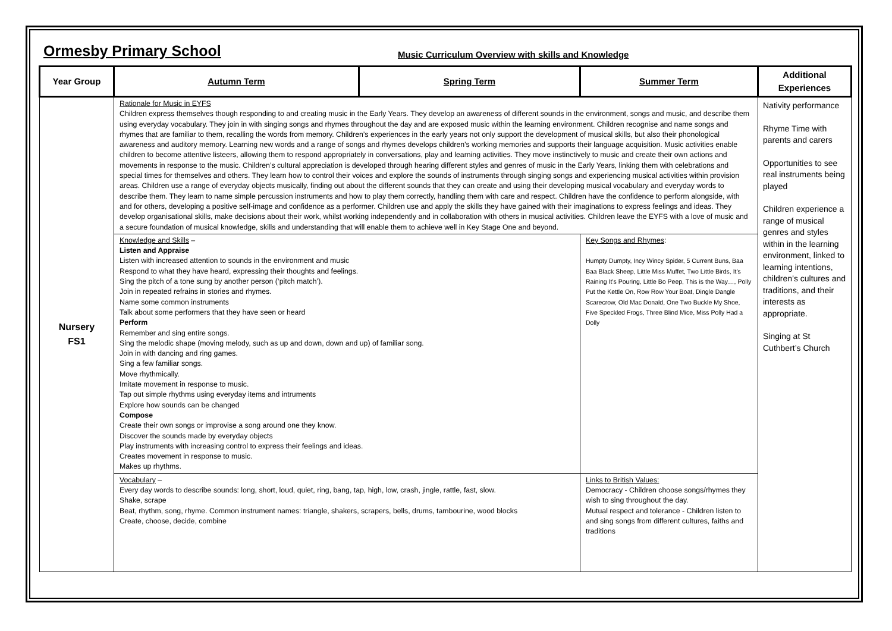Ormesby Primary School
Music Curriculum Overview with skills and Knowledge
| Year Group | Autumn Term | Spring Term | Summer Term | Additional Experiences |
| --- | --- | --- | --- | --- |
| Nursery FS1 | Rationale for Music in EYFS Children express themselves though responding to and creating music in the Early Years. They develop an awareness of different sounds in the environment, songs and music, and describe them using everyday vocabulary. They join in with singing songs and rhymes throughout the day and are exposed music within the learning environment. Children recognise and name songs and rhymes that are familiar to them, recalling the words from memory. Children’s experiences in the early years not only support the development of musical skills, but also their phonological awareness and auditory memory. Learning new words and a range of songs and rhymes develops children’s working memories and supports their language acquisition. Music activities enable children to become attentive listeers, allowing them to respond appropriately in conversations, play and learning activities. They move instinctively to music and create their own actions and movements in response to the music. Children’s cultural appreciation is developed through hearing different styles and genres of music in the Early Years, linking them with celebrations and special times for themselves and others. They learn how to control their voices and explore the sounds of instruments through singing songs and experiencing musical activities within provision areas. Children use a range of everyday objects musically, finding out about the different sounds that they can create and using their developing musical vocabulary and everyday words to describe them. They learn to name simple percussion instruments and how to play them correctly, handling them with care and respect. Children have the confidence to perform alongside, with and for others, developing a positive self-image and confidence as a performer. Children use and apply the skills they have gained with their imaginations to express feelings and ideas. They develop organisational skills, make decisions about their work, whilst working independently and in collaboration with others in musical activities. Children leave the EYFS with a love of music and a secure foundation of musical knowledge, skills and understanding that will enable them to achieve well in Key Stage One and beyond. | | | Nativity performance Rhyme Time with parents and carers Opportunities to see real instruments being played Children experience a range of musical genres and styles within in the learning environment, linked to learning intentions, children’s cultures and traditions, and their interests as appropriate. Singing at St Cuthbert’s Church |
| | Knowledge and Skills – Listen and Appraise Listen with increased attention to sounds in the environment and music Respond to what they have heard, expressing their thoughts and feelings. Sing the pitch of a tone sung by another person (‘pitch match’). Join in repeated refrains in stories and rhymes. Name some common instruments Talk about some performers that they have seen or heard Perform Remember and sing entire songs. Sing the melodic shape (moving melody, such as up and down, down and up) of familiar song. Join in with dancing and ring games. Sing a few familiar songs. Move rhythmically. Imitate movement in response to music. Tap out simple rhythms using everyday items and intruments Explore how sounds can be changed Compose Create their own songs or improvise a song around one they know. Discover the sounds made by everyday objects Play instruments with increasing control to express their feelings and ideas. Creates movement in response to music. Makes up rhythms. | | Key Songs and Rhymes : Humpty Dumpty, Incy Wincy Spider, 5 Current Buns, Baa Baa Black Sheep, Little Miss Muffet, Two Little Birds, It’s Raining It’s Pouring, Little Bo Peep, This is the Way…, Polly Put the Kettle On, Row Row Your Boat, Dingle Dangle Scarecrow, Old Mac Donald, One Two Buckle My Shoe, Five Speckled Frogs, Three Blind Mice, Miss Polly Had a Dolly | |
| | Vocabulary – Every day words to describe sounds: long, short, loud, quiet, ring, bang, tap, high, low, crash, jingle, rattle, fast, slow. Shake, scrape Beat, rhythm, song, rhyme. Common instrument names: triangle, shakers, scrapers, bells, drums, tambourine, wood blocks Create, choose, decide, combine | | Links to British Values: Democracy - Children choose songs/rhymes they wish to sing throughout the day. Mutual respect and tolerance - Children listen to and sing songs from different cultures, faiths and traditions | |